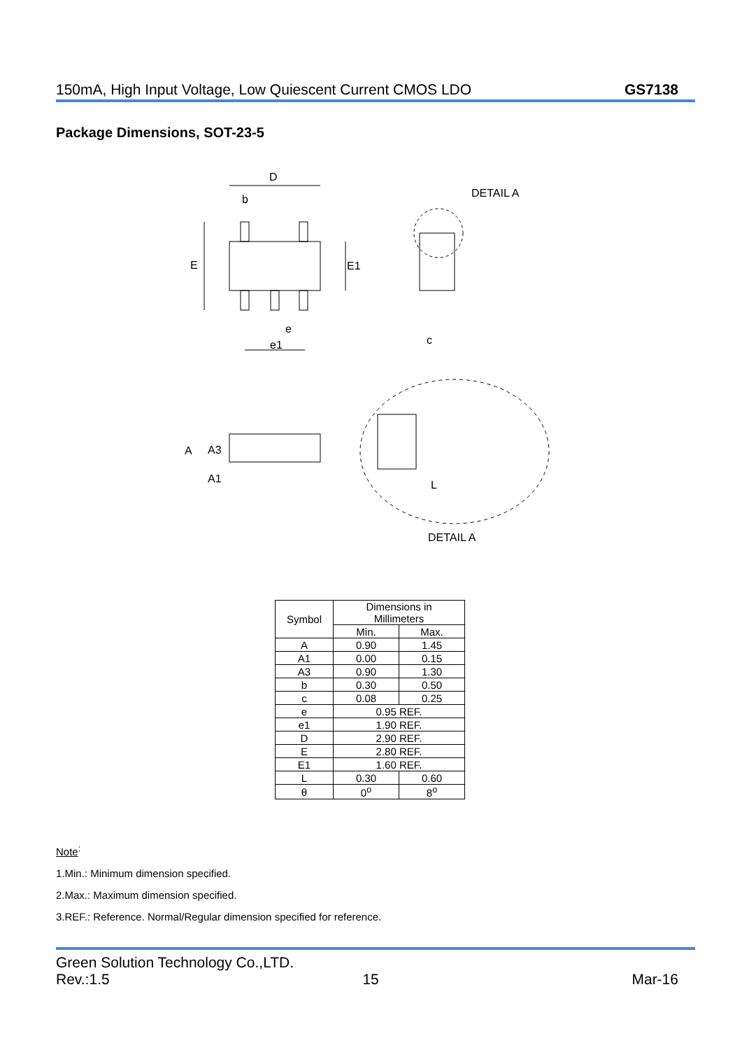150mA, High Input Voltage, Low Quiescent Current CMOS LDO GS7138
Package Dimensions, SOT-23-5
D
b
E
E1
e
e1
DETAIL A
c
A
A3
A1
L
DETAIL A
| Symbol | Dimensions in Millimeters | |
| --- | --- | --- |
| | Min. | Max. |
| A | 0.90 | 1.45 |
| A1 | 0.00 | 0.15 |
| A3 | 0.90 | 1.30 |
| b | 0.30 | 0.50 |
| c | 0.08 | 0.25 |
| e | 0.95 REF. | |
| e1 | 1.90 REF. | |
| D | 2.90 REF. | |
| E | 2.80 REF. | |
| E1 | 1.60 REF. | |
| L | 0.30 | 0.60 |
| θ | 0<sup>o</sup> | 8<sup>o</sup> |
Note<sup>:</sup>
1.Min.: Minimum dimension specified.
2.Max.: Maximum dimension specified.
3.REF.: Reference. Normal/Regular dimension specified for reference.
Green Solution Technology Co.,LTD.
Rev.:1.5 15 Mar-16